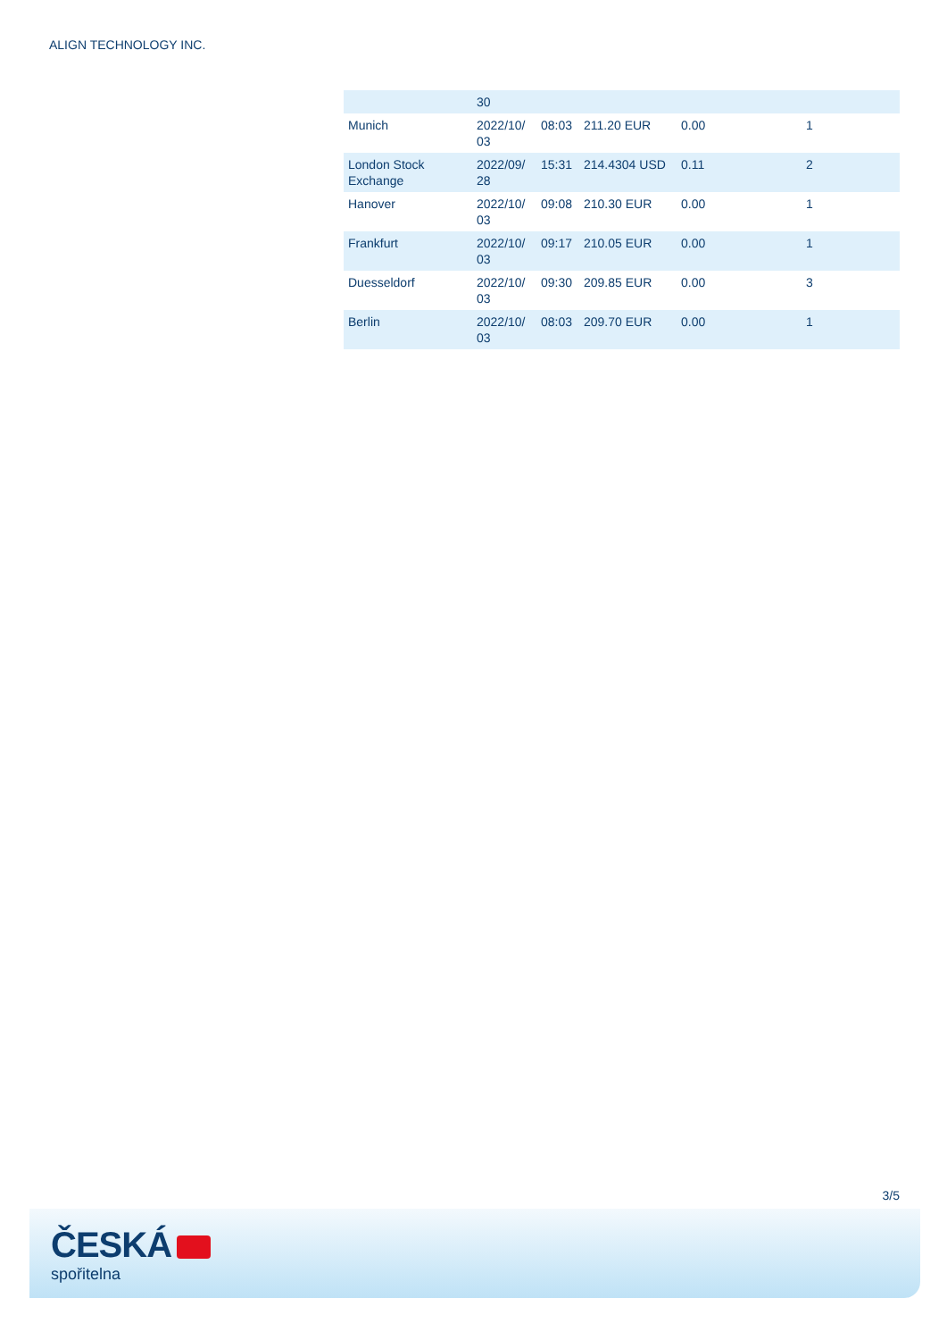ALIGN TECHNOLOGY INC.
| | 30 | | | | |
| Munich | 2022/10/ 03 | 08:03 | 211.20 EUR | 0.00 | 1 |
| London Stock Exchange | 2022/09/ 28 | 15:31 | 214.4304 USD | 0.11 | 2 |
| Hanover | 2022/10/ 03 | 09:08 | 210.30 EUR | 0.00 | 1 |
| Frankfurt | 2022/10/ 03 | 09:17 | 210.05 EUR | 0.00 | 1 |
| Duesseldorf | 2022/10/ 03 | 09:30 | 209.85 EUR | 0.00 | 3 |
| Berlin | 2022/10/ 03 | 08:03 | 209.70 EUR | 0.00 | 1 |
3/5
ČESKÁ
spořitelna